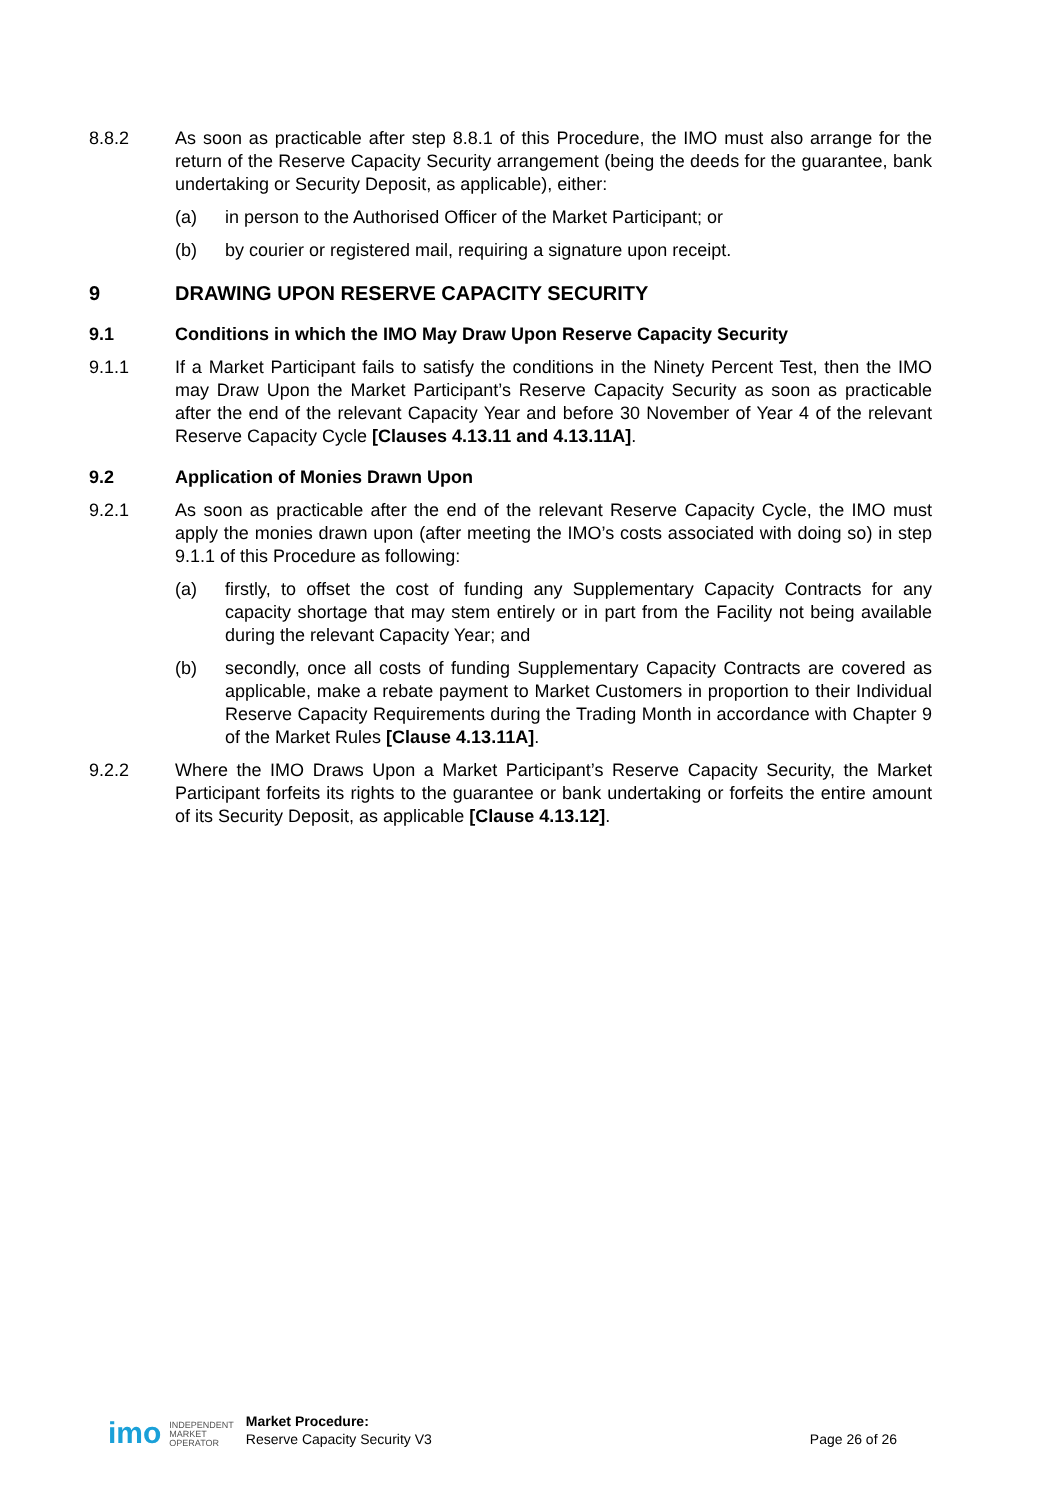8.8.2 As soon as practicable after step 8.8.1 of this Procedure, the IMO must also arrange for the return of the Reserve Capacity Security arrangement (being the deeds for the guarantee, bank undertaking or Security Deposit, as applicable), either:
(a) in person to the Authorised Officer of the Market Participant; or
(b) by courier or registered mail, requiring a signature upon receipt.
9 DRAWING UPON RESERVE CAPACITY SECURITY
9.1 Conditions in which the IMO May Draw Upon Reserve Capacity Security
9.1.1 If a Market Participant fails to satisfy the conditions in the Ninety Percent Test, then the IMO may Draw Upon the Market Participant’s Reserve Capacity Security as soon as practicable after the end of the relevant Capacity Year and before 30 November of Year 4 of the relevant Reserve Capacity Cycle [Clauses 4.13.11 and 4.13.11A].
9.2 Application of Monies Drawn Upon
9.2.1 As soon as practicable after the end of the relevant Reserve Capacity Cycle, the IMO must apply the monies drawn upon (after meeting the IMO’s costs associated with doing so) in step 9.1.1 of this Procedure as following:
(a) firstly, to offset the cost of funding any Supplementary Capacity Contracts for any capacity shortage that may stem entirely or in part from the Facility not being available during the relevant Capacity Year; and
(b) secondly, once all costs of funding Supplementary Capacity Contracts are covered as applicable, make a rebate payment to Market Customers in proportion to their Individual Reserve Capacity Requirements during the Trading Month in accordance with Chapter 9 of the Market Rules [Clause 4.13.11A].
9.2.2 Where the IMO Draws Upon a Market Participant’s Reserve Capacity Security, the Market Participant forfeits its rights to the guarantee or bank undertaking or forfeits the entire amount of its Security Deposit, as applicable [Clause 4.13.12].
imo
INDEPENDENT
MARKET
OPERATOR
Market Procedure:
Reserve Capacity Security V3
Page 26 of 26